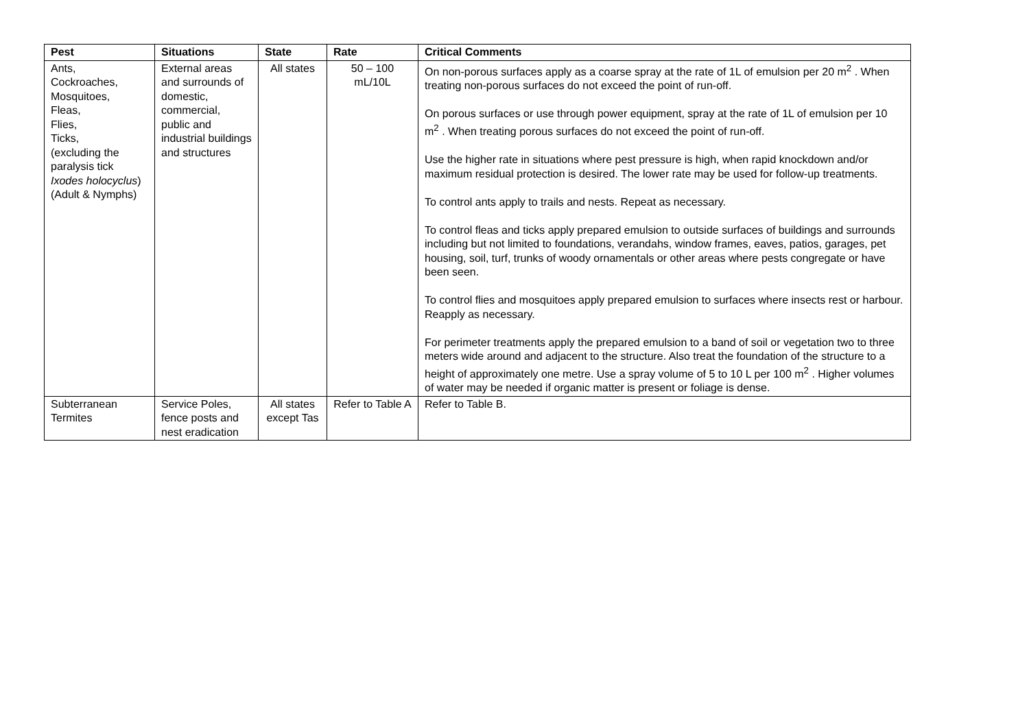| Pest | Situations | State | Rate | Critical Comments |
| --- | --- | --- | --- | --- |
| Ants, Cockroaches, Mosquitoes, Fleas, Flies, Ticks, (excluding the paralysis tick Ixodes holocyclus ) (Adult & Nymphs) | External areas and surrounds of domestic, commercial, public and industrial buildings and structures | All states | 50 – 100 mL/10L | On non-porous surfaces apply as a coarse spray at the rate of 1L of emulsion per 20 m<sup>2</sup> . When treating non-porous surfaces do not exceed the point of run-off. On porous surfaces or use through power equipment, spray at the rate of 1L of emulsion per 10 m<sup>2</sup> . When treating porous surfaces do not exceed the point of run-off. Use the higher rate in situations where pest pressure is high, when rapid knockdown and/or maximum residual protection is desired. The lower rate may be used for follow-up treatments. To control ants apply to trails and nests. Repeat as necessary. To control fleas and ticks apply prepared emulsion to outside surfaces of buildings and surrounds including but not limited to foundations, verandahs, window frames, eaves, patios, garages, pet housing, soil, turf, trunks of woody ornamentals or other areas where pests congregate or have been seen. To control flies and mosquitoes apply prepared emulsion to surfaces where insects rest or harbour. Reapply as necessary. For perimeter treatments apply the prepared emulsion to a band of soil or vegetation two to three meters wide around and adjacent to the structure. Also treat the foundation of the structure to a height of approximately one metre. Use a spray volume of 5 to 10 L per 100 m<sup>2</sup> . Higher volumes of water may be needed if organic matter is present or foliage is dense. |
| Subterranean Termites | Service Poles, fence posts and nest eradication | All states except Tas | Refer to Table A | Refer to Table B. |